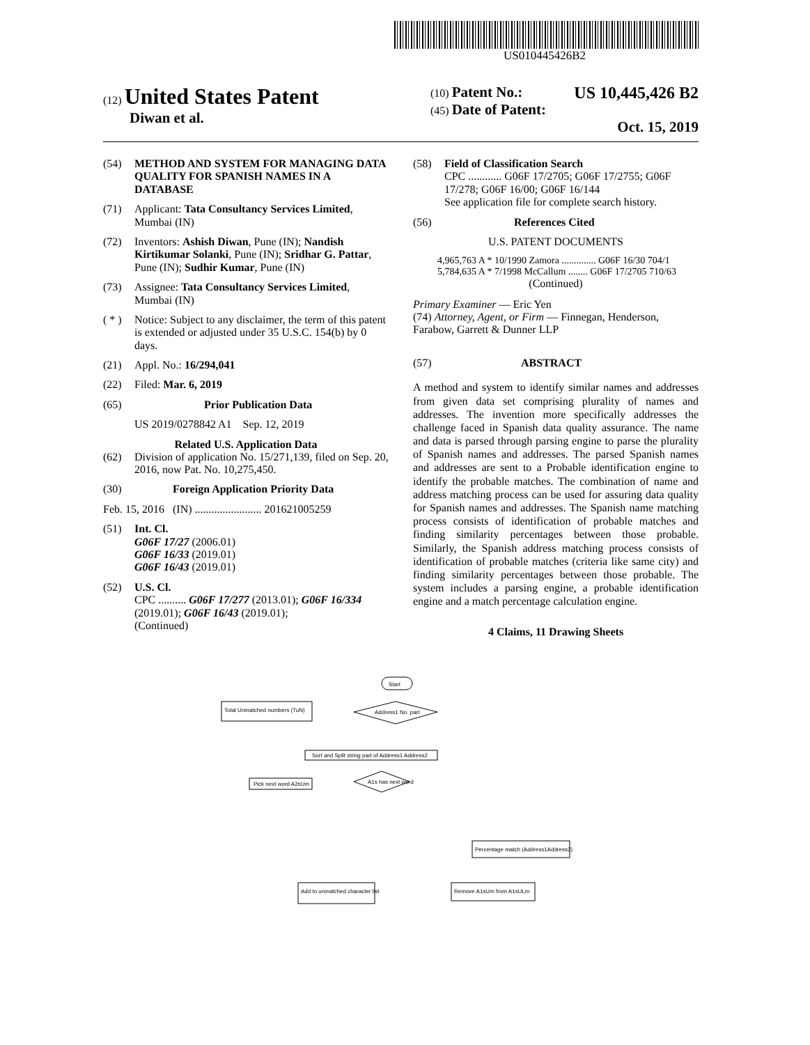US010445426B2
(12) United States Patent
Diwan et al.
(10) Patent No.: US 10,445,426 B2
(45) Date of Patent: Oct. 15, 2019
(54) METHOD AND SYSTEM FOR MANAGING DATA QUALITY FOR SPANISH NAMES IN A DATABASE
(71) Applicant: Tata Consultancy Services Limited, Mumbai (IN)
(72) Inventors: Ashish Diwan, Pune (IN); Nandish Kirtikumar Solanki, Pune (IN); Sridhar G. Pattar, Pune (IN); Sudhir Kumar, Pune (IN)
(73) Assignee: Tata Consultancy Services Limited, Mumbai (IN)
( * ) Notice: Subject to any disclaimer, the term of this patent is extended or adjusted under 35 U.S.C. 154(b) by 0 days.
(21) Appl. No.: 16/294,041
(22) Filed: Mar. 6, 2019
(65) Prior Publication Data
US 2019/0278842 A1 Sep. 12, 2019
Related U.S. Application Data
(62) Division of application No. 15/271,139, filed on Sep. 20, 2016, now Pat. No. 10,275,450.
(30) Foreign Application Priority Data
Feb. 15, 2016 (IN) ........................ 201621005259
(51) Int. Cl.
G06F 17/27 (2006.01)
G06F 16/33 (2019.01)
G06F 16/43 (2019.01)
(52) U.S. Cl.
CPC .......... G06F 17/277 (2013.01); G06F 16/334 (2019.01); G06F 16/43 (2019.01);
(Continued)
(58) Field of Classification Search
CPC ............ G06F 17/2705; G06F 17/2755; G06F 17/278; G06F 16/00; G06F 16/144
See application file for complete search history.
(56) References Cited
U.S. PATENT DOCUMENTS
4,965,763 A * 10/1990 Zamora .............. G06F 16/30 704/1
5,784,635 A * 7/1998 McCallum ........ G06F 17/2705 710/63
(Continued)
Primary Examiner — Eric Yen
(74) Attorney, Agent, or Firm — Finnegan, Henderson, Farabow, Garrett & Dunner LLP
(57) ABSTRACT
A method and system to identify similar names and addresses from given data set comprising plurality of names and addresses. The invention more specifically addresses the challenge faced in Spanish data quality assurance. The name and data is parsed through parsing engine to parse the plurality of Spanish names and addresses. The parsed Spanish names and addresses are sent to a Probable identification engine to identify the probable matches. The combination of name and address matching process can be used for assuring data quality for Spanish names and addresses. The Spanish name matching process consists of identification of probable matches and finding similarity percentages between those probable. Similarly, the Spanish address matching process consists of identification of probable matches (criteria like same city) and finding similarity percentages between those probable. The system includes a parsing engine, a probable identification engine and a match percentage calculation engine.
4 Claims, 11 Drawing Sheets
Start
Total Unmatched numbers (TuN)
Address1 No. part
Sort and Split string part of Address1 Address2
Pick next word A2sUm
A1s has next word
Add to unmatched character list
Remove A1sUm from A1sULm
Percentage match (Address1Address2)